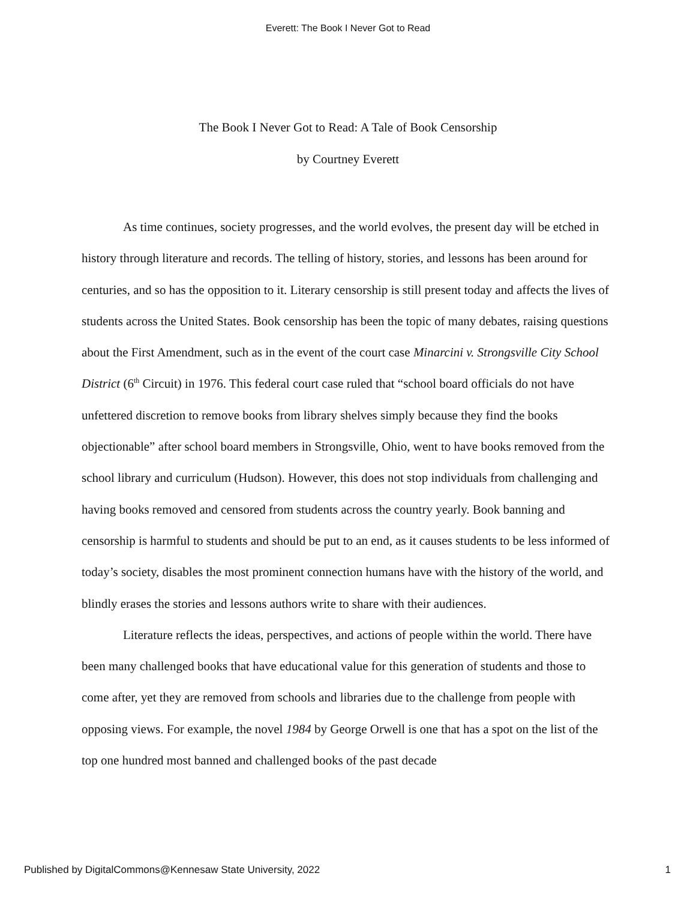Everett: The Book I Never Got to Read
The Book I Never Got to Read: A Tale of Book Censorship
by Courtney Everett
As time continues, society progresses, and the world evolves, the present day will be etched in history through literature and records. The telling of history, stories, and lessons has been around for centuries, and so has the opposition to it. Literary censorship is still present today and affects the lives of students across the United States. Book censorship has been the topic of many debates, raising questions about the First Amendment, such as in the event of the court case Minarcini v. Strongsville City School District (6<sup>th</sup> Circuit) in 1976. This federal court case ruled that “school board officials do not have unfettered discretion to remove books from library shelves simply because they find the books objectionable” after school board members in Strongsville, Ohio, went to have books removed from the school library and curriculum (Hudson). However, this does not stop individuals from challenging and having books removed and censored from students across the country yearly. Book banning and censorship is harmful to students and should be put to an end, as it causes students to be less informed of today’s society, disables the most prominent connection humans have with the history of the world, and blindly erases the stories and lessons authors write to share with their audiences.
Literature reflects the ideas, perspectives, and actions of people within the world. There have been many challenged books that have educational value for this generation of students and those to come after, yet they are removed from schools and libraries due to the challenge from people with opposing views. For example, the novel 1984 by George Orwell is one that has a spot on the list of the top one hundred most banned and challenged books of the past decade
Published by DigitalCommons@Kennesaw State University, 2022 1